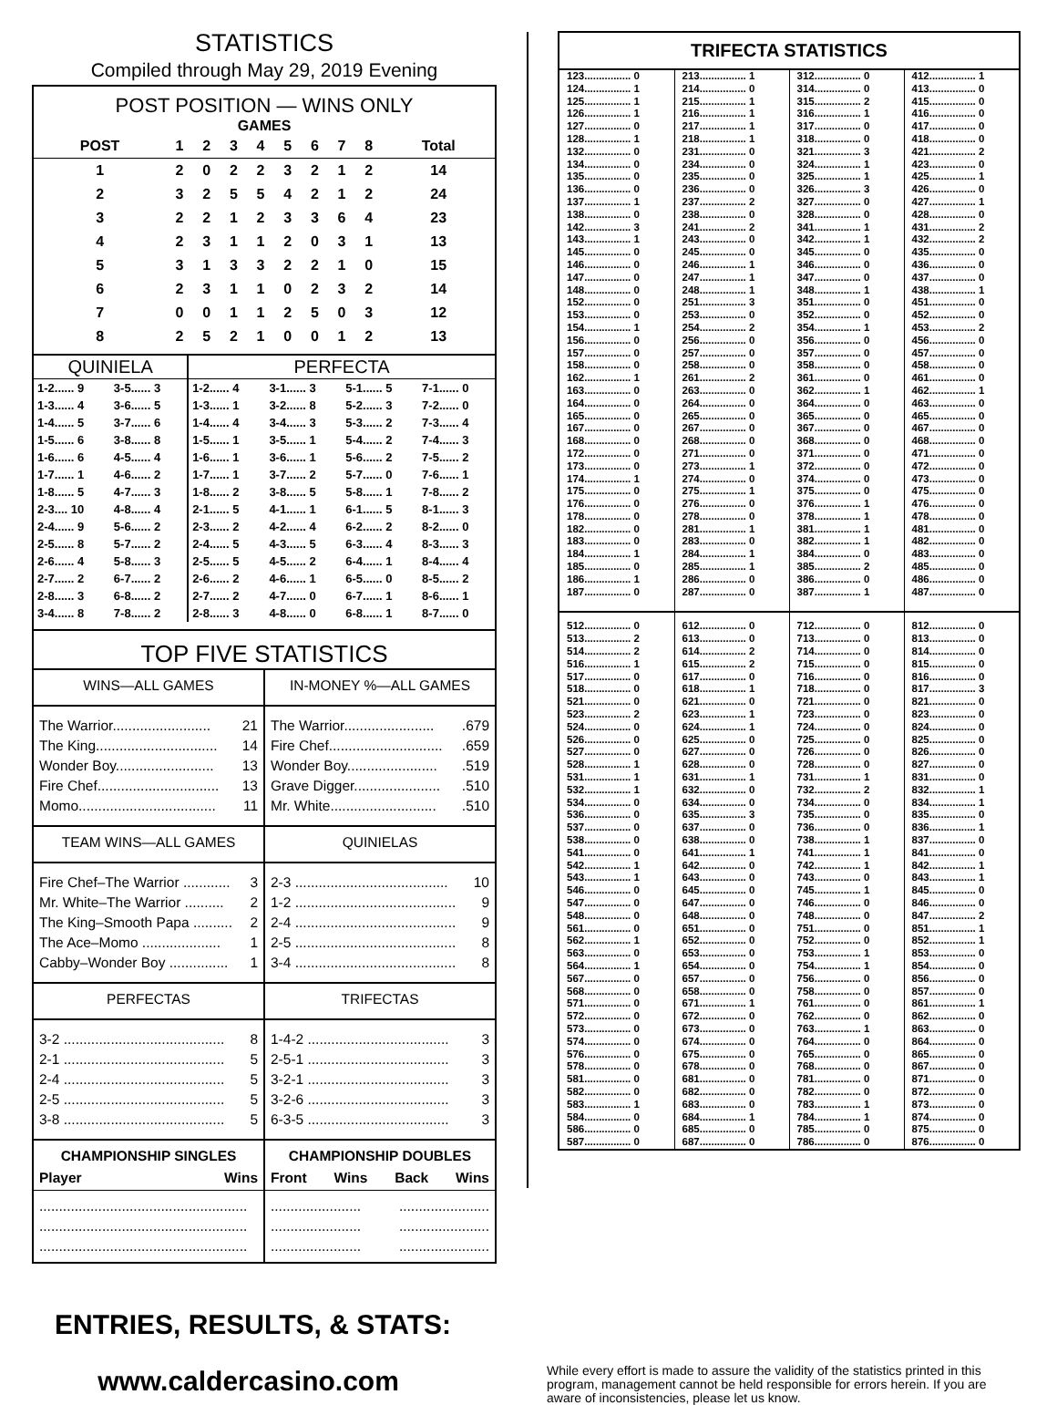STATISTICS
Compiled through May 29, 2019 Evening
POST POSITION — WINS ONLY
GAMES
| POST | 1 | 2 | 3 | 4 | 5 | 6 | 7 | 8 | Total |
| --- | --- | --- | --- | --- | --- | --- | --- | --- | --- |
| 1 | 2 | 0 | 2 | 2 | 3 | 2 | 1 | 2 | 14 |
| 2 | 3 | 2 | 5 | 5 | 4 | 2 | 1 | 2 | 24 |
| 3 | 2 | 2 | 1 | 2 | 3 | 3 | 6 | 4 | 23 |
| 4 | 2 | 3 | 1 | 1 | 2 | 0 | 3 | 1 | 13 |
| 5 | 3 | 1 | 3 | 3 | 2 | 2 | 1 | 0 | 15 |
| 6 | 2 | 3 | 1 | 1 | 0 | 2 | 3 | 2 | 14 |
| 7 | 0 | 0 | 1 | 1 | 2 | 5 | 0 | 3 | 12 |
| 8 | 2 | 5 | 2 | 1 | 0 | 0 | 1 | 2 | 13 |
| QUINIELA | | PERFECTA | | | |
| 1-2...... 9 | 3-5...... 3 | 1-2...... 4 | 3-1...... 3 | 5-1...... 5 | 7-1...... 0 |
| 1-3...... 4 | 3-6...... 5 | 1-3...... 1 | 3-2...... 8 | 5-2...... 3 | 7-2...... 0 |
| 1-4...... 5 | 3-7...... 6 | 1-4...... 4 | 3-4...... 3 | 5-3...... 2 | 7-3...... 4 |
| 1-5...... 6 | 3-8...... 8 | 1-5...... 1 | 3-5...... 1 | 5-4...... 2 | 7-4...... 3 |
| 1-6...... 6 | 4-5...... 4 | 1-6...... 1 | 3-6...... 1 | 5-6...... 2 | 7-5...... 2 |
| 1-7...... 1 | 4-6...... 2 | 1-7...... 1 | 3-7...... 2 | 5-7...... 0 | 7-6...... 1 |
| 1-8...... 5 | 4-7...... 3 | 1-8...... 2 | 3-8...... 5 | 5-8...... 1 | 7-8...... 2 |
| 2-3.... 10 | 4-8...... 4 | 2-1...... 5 | 4-1...... 1 | 6-1...... 5 | 8-1...... 3 |
| 2-4...... 9 | 5-6...... 2 | 2-3...... 2 | 4-2...... 4 | 6-2...... 2 | 8-2...... 0 |
| 2-5...... 8 | 5-7...... 2 | 2-4...... 5 | 4-3...... 5 | 6-3...... 4 | 8-3...... 3 |
| 2-6...... 4 | 5-8...... 3 | 2-5...... 5 | 4-5...... 2 | 6-4...... 1 | 8-4...... 4 |
| 2-7...... 2 | 6-7...... 2 | 2-6...... 2 | 4-6...... 1 | 6-5...... 0 | 8-5...... 2 |
| 2-8...... 3 | 6-8...... 2 | 2-7...... 2 | 4-7...... 0 | 6-7...... 1 | 8-6...... 1 |
| 3-4...... 8 | 7-8...... 2 | 2-8...... 3 | 4-8...... 0 | 6-8...... 1 | 8-7...... 0 |
TOP FIVE STATISTICS
| WINS—ALL GAMES | IN-MONEY %—ALL GAMES |
| The Warrior......................... 21 The King............................... 14 Wonder Boy......................... 13 Fire Chef............................... 13 Momo................................... 11 | The Warrior....................... .679 Fire Chef............................. .659 Wonder Boy....................... .519 Grave Digger...................... .510 Mr. White........................... .510 |
| TEAM WINS—ALL GAMES | QUINIELAS |
| Fire Chef–The Warrior ............ 3 Mr. White–The Warrior .......... 2 The King–Smooth Papa .......... 2 The Ace–Momo .................... 1 Cabby–Wonder Boy ............... 1 | 2-3 ....................................... 10 1-2 ......................................... 9 2-4 ......................................... 9 2-5 ......................................... 8 3-4 ......................................... 8 |
| PERFECTAS | TRIFECTAS |
| 3-2 ......................................... 8 2-1 ......................................... 5 2-4 ......................................... 5 2-5 ......................................... 5 3-8 ......................................... 5 | 1-4-2 .................................... 3 2-5-1 .................................... 3 3-2-1 .................................... 3 3-2-6 .................................... 3 6-3-5 .................................... 3 |
| CHAMPIONSHIP SINGLES | CHAMPIONSHIP DOUBLES |
| Player Wins | Front Wins Back Wins |
| ..................................................... ..................................................... ..................................................... | ....................... ....................... ....................... ....................... ....................... ....................... |
TRIFECTA STATISTICS
| 123................ 0 | 213................ 1 | 312................ 0 | 412................ 1 |
| 124................ 1 | 214................ 0 | 314................ 0 | 413................ 0 |
| 125................ 1 | 215................ 1 | 315................ 2 | 415................ 0 |
| 126................ 1 | 216................ 1 | 316................ 1 | 416................ 0 |
| 127................ 0 | 217................ 1 | 317................ 0 | 417................ 0 |
| 128................ 1 | 218................ 1 | 318................ 0 | 418................ 0 |
| 132................ 0 | 231................ 0 | 321................ 3 | 421................ 2 |
| 134................ 0 | 234................ 0 | 324................ 1 | 423................ 0 |
| 135................ 0 | 235................ 0 | 325................ 1 | 425................ 1 |
| 136................ 0 | 236................ 0 | 326................ 3 | 426................ 0 |
| 137................ 1 | 237................ 2 | 327................ 0 | 427................ 1 |
| 138................ 0 | 238................ 0 | 328................ 0 | 428................ 0 |
| 142................ 3 | 241................ 2 | 341................ 1 | 431................ 2 |
| 143................ 1 | 243................ 0 | 342................ 1 | 432................ 2 |
| 145................ 0 | 245................ 0 | 345................ 0 | 435................ 0 |
| 146................ 0 | 246................ 1 | 346................ 0 | 436................ 0 |
| 147................ 0 | 247................ 1 | 347................ 0 | 437................ 0 |
| 148................ 0 | 248................ 1 | 348................ 1 | 438................ 1 |
| 152................ 0 | 251................ 3 | 351................ 0 | 451................ 0 |
| 153................ 0 | 253................ 0 | 352................ 0 | 452................ 0 |
| 154................ 1 | 254................ 2 | 354................ 1 | 453................ 2 |
| 156................ 0 | 256................ 0 | 356................ 0 | 456................ 0 |
| 157................ 0 | 257................ 0 | 357................ 0 | 457................ 0 |
| 158................ 0 | 258................ 0 | 358................ 0 | 458................ 0 |
| 162................ 1 | 261................ 2 | 361................ 0 | 461................ 0 |
| 163................ 0 | 263................ 0 | 362................ 1 | 462................ 1 |
| 164................ 0 | 264................ 0 | 364................ 0 | 463................ 0 |
| 165................ 0 | 265................ 0 | 365................ 0 | 465................ 0 |
| 167................ 0 | 267................ 0 | 367................ 0 | 467................ 0 |
| 168................ 0 | 268................ 0 | 368................ 0 | 468................ 0 |
| 172................ 0 | 271................ 0 | 371................ 0 | 471................ 0 |
| 173................ 0 | 273................ 1 | 372................ 0 | 472................ 0 |
| 174................ 1 | 274................ 0 | 374................ 0 | 473................ 0 |
| 175................ 0 | 275................ 1 | 375................ 0 | 475................ 0 |
| 176................ 0 | 276................ 0 | 376................ 1 | 476................ 0 |
| 178................ 0 | 278................ 0 | 378................ 1 | 478................ 0 |
| 182................ 0 | 281................ 1 | 381................ 1 | 481................ 0 |
| 183................ 0 | 283................ 0 | 382................ 1 | 482................ 0 |
| 184................ 1 | 284................ 1 | 384................ 0 | 483................ 0 |
| 185................ 0 | 285................ 1 | 385................ 2 | 485................ 0 |
| 186................ 1 | 286................ 0 | 386................ 0 | 486................ 0 |
| 187................ 0 | 287................ 0 | 387................ 1 | 487................ 0 |
| 512................ 0 | 612................ 0 | 712................ 0 | 812................ 0 |
| 513................ 2 | 613................ 0 | 713................ 0 | 813................ 0 |
| 514................ 2 | 614................ 2 | 714................ 0 | 814................ 0 |
| 516................ 1 | 615................ 2 | 715................ 0 | 815................ 0 |
| 517................ 0 | 617................ 0 | 716................ 0 | 816................ 0 |
| 518................ 0 | 618................ 1 | 718................ 0 | 817................ 3 |
| 521................ 0 | 621................ 0 | 721................ 0 | 821................ 0 |
| 523................ 2 | 623................ 1 | 723................ 0 | 823................ 0 |
| 524................ 0 | 624................ 1 | 724................ 0 | 824................ 0 |
| 526................ 0 | 625................ 0 | 725................ 0 | 825................ 0 |
| 527................ 0 | 627................ 0 | 726................ 0 | 826................ 0 |
| 528................ 1 | 628................ 0 | 728................ 0 | 827................ 0 |
| 531................ 1 | 631................ 1 | 731................ 1 | 831................ 0 |
| 532................ 1 | 632................ 0 | 732................ 2 | 832................ 1 |
| 534................ 0 | 634................ 0 | 734................ 0 | 834................ 1 |
| 536................ 0 | 635................ 3 | 735................ 0 | 835................ 0 |
| 537................ 0 | 637................ 0 | 736................ 0 | 836................ 1 |
| 538................ 0 | 638................ 0 | 738................ 1 | 837................ 0 |
| 541................ 0 | 641................ 1 | 741................ 1 | 841................ 0 |
| 542................ 1 | 642................ 0 | 742................ 1 | 842................ 1 |
| 543................ 1 | 643................ 0 | 743................ 0 | 843................ 1 |
| 546................ 0 | 645................ 0 | 745................ 1 | 845................ 0 |
| 547................ 0 | 647................ 0 | 746................ 0 | 846................ 0 |
| 548................ 0 | 648................ 0 | 748................ 0 | 847................ 2 |
| 561................ 0 | 651................ 0 | 751................ 0 | 851................ 1 |
| 562................ 1 | 652................ 0 | 752................ 0 | 852................ 1 |
| 563................ 0 | 653................ 0 | 753................ 1 | 853................ 0 |
| 564................ 1 | 654................ 0 | 754................ 1 | 854................ 0 |
| 567................ 0 | 657................ 0 | 756................ 0 | 856................ 0 |
| 568................ 0 | 658................ 0 | 758................ 0 | 857................ 0 |
| 571................ 0 | 671................ 1 | 761................ 0 | 861................ 1 |
| 572................ 0 | 672................ 0 | 762................ 0 | 862................ 0 |
| 573................ 0 | 673................ 0 | 763................ 1 | 863................ 0 |
| 574................ 0 | 674................ 0 | 764................ 0 | 864................ 0 |
| 576................ 0 | 675................ 0 | 765................ 0 | 865................ 0 |
| 578................ 0 | 678................ 0 | 768................ 0 | 867................ 0 |
| 581................ 0 | 681................ 0 | 781................ 0 | 871................ 0 |
| 582................ 0 | 682................ 0 | 782................ 0 | 872................ 0 |
| 583................ 1 | 683................ 0 | 783................ 1 | 873................ 0 |
| 584................ 0 | 684................ 1 | 784................ 1 | 874................ 0 |
| 586................ 0 | 685................ 0 | 785................ 0 | 875................ 0 |
| 587................ 0 | 687................ 0 | 786................ 0 | 876................ 0 |
ENTRIES, RESULTS, & STATS:
www.caldercasino.com
While every effort is made to assure the validity of the statistics printed in this program, management cannot be held responsible for errors herein. If you are aware of inconsistencies, please let us know.